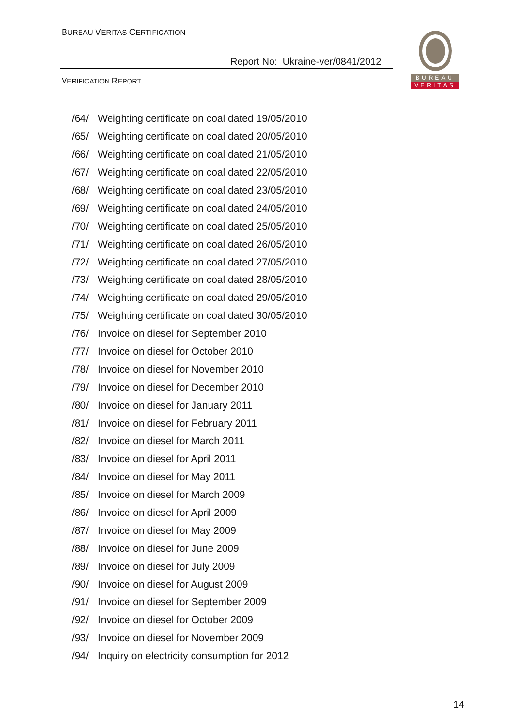BUREAU VERITAS CERTIFICATION
Report No: Ukraine-ver/0841/2012
VERIFICATION REPORT
BUREAU
VERITAS
/64/ Weighting certificate on coal dated 19/05/2010
/65/ Weighting certificate on coal dated 20/05/2010
/66/ Weighting certificate on coal dated 21/05/2010
/67/ Weighting certificate on coal dated 22/05/2010
/68/ Weighting certificate on coal dated 23/05/2010
/69/ Weighting certificate on coal dated 24/05/2010
/70/ Weighting certificate on coal dated 25/05/2010
/71/ Weighting certificate on coal dated 26/05/2010
/72/ Weighting certificate on coal dated 27/05/2010
/73/ Weighting certificate on coal dated 28/05/2010
/74/ Weighting certificate on coal dated 29/05/2010
/75/ Weighting certificate on coal dated 30/05/2010
/76/ Invoice on diesel for September 2010
/77/ Invoice on diesel for October 2010
/78/ Invoice on diesel for November 2010
/79/ Invoice on diesel for December 2010
/80/ Invoice on diesel for January 2011
/81/ Invoice on diesel for February 2011
/82/ Invoice on diesel for March 2011
/83/ Invoice on diesel for April 2011
/84/ Invoice on diesel for May 2011
/85/ Invoice on diesel for March 2009
/86/ Invoice on diesel for April 2009
/87/ Invoice on diesel for May 2009
/88/ Invoice on diesel for June 2009
/89/ Invoice on diesel for July 2009
/90/ Invoice on diesel for August 2009
/91/ Invoice on diesel for September 2009
/92/ Invoice on diesel for October 2009
/93/ Invoice on diesel for November 2009
/94/ Inquiry on electricity consumption for 2012
14